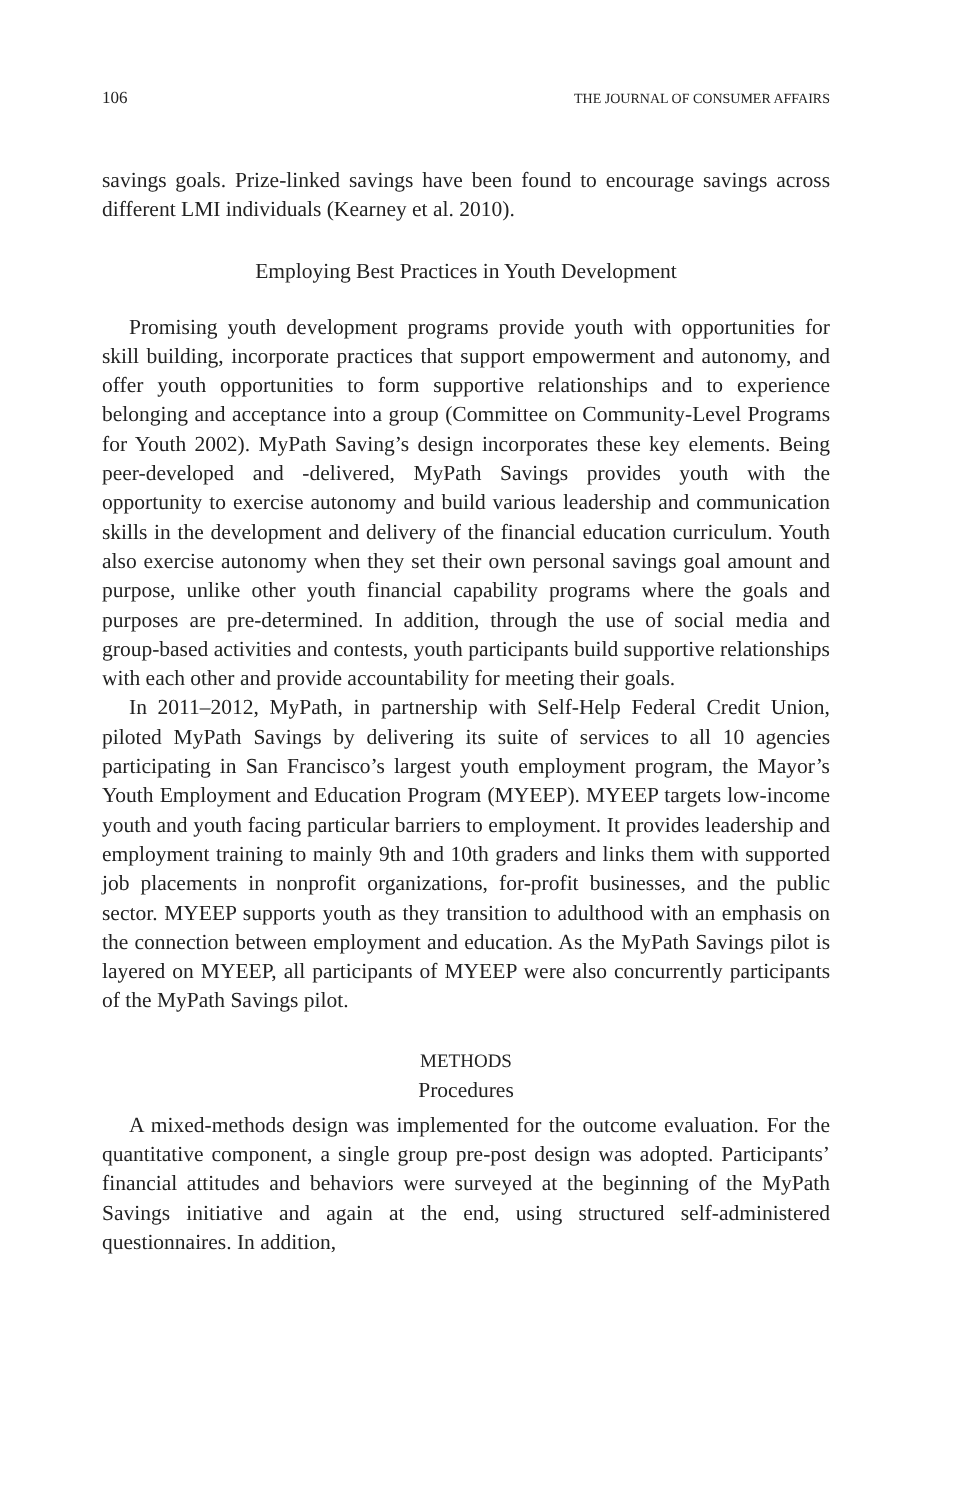106 THE JOURNAL OF CONSUMER AFFAIRS
savings goals. Prize-linked savings have been found to encourage savings across different LMI individuals (Kearney et al. 2010).
Employing Best Practices in Youth Development
Promising youth development programs provide youth with opportunities for skill building, incorporate practices that support empowerment and autonomy, and offer youth opportunities to form supportive relationships and to experience belonging and acceptance into a group (Committee on Community-Level Programs for Youth 2002). MyPath Saving’s design incorporates these key elements. Being peer-developed and -delivered, MyPath Savings provides youth with the opportunity to exercise autonomy and build various leadership and communication skills in the development and delivery of the financial education curriculum. Youth also exercise autonomy when they set their own personal savings goal amount and purpose, unlike other youth financial capability programs where the goals and purposes are pre-determined. In addition, through the use of social media and group-based activities and contests, youth participants build supportive relationships with each other and provide accountability for meeting their goals.
In 2011–2012, MyPath, in partnership with Self-Help Federal Credit Union, piloted MyPath Savings by delivering its suite of services to all 10 agencies participating in San Francisco’s largest youth employment program, the Mayor’s Youth Employment and Education Program (MYEEP). MYEEP targets low-income youth and youth facing particular barriers to employment. It provides leadership and employment training to mainly 9th and 10th graders and links them with supported job placements in nonprofit organizations, for-profit businesses, and the public sector. MYEEP supports youth as they transition to adulthood with an emphasis on the connection between employment and education. As the MyPath Savings pilot is layered on MYEEP, all participants of MYEEP were also concurrently participants of the MyPath Savings pilot.
METHODS
Procedures
A mixed-methods design was implemented for the outcome evaluation. For the quantitative component, a single group pre-post design was adopted. Participants’ financial attitudes and behaviors were surveyed at the beginning of the MyPath Savings initiative and again at the end, using structured self-administered questionnaires. In addition,